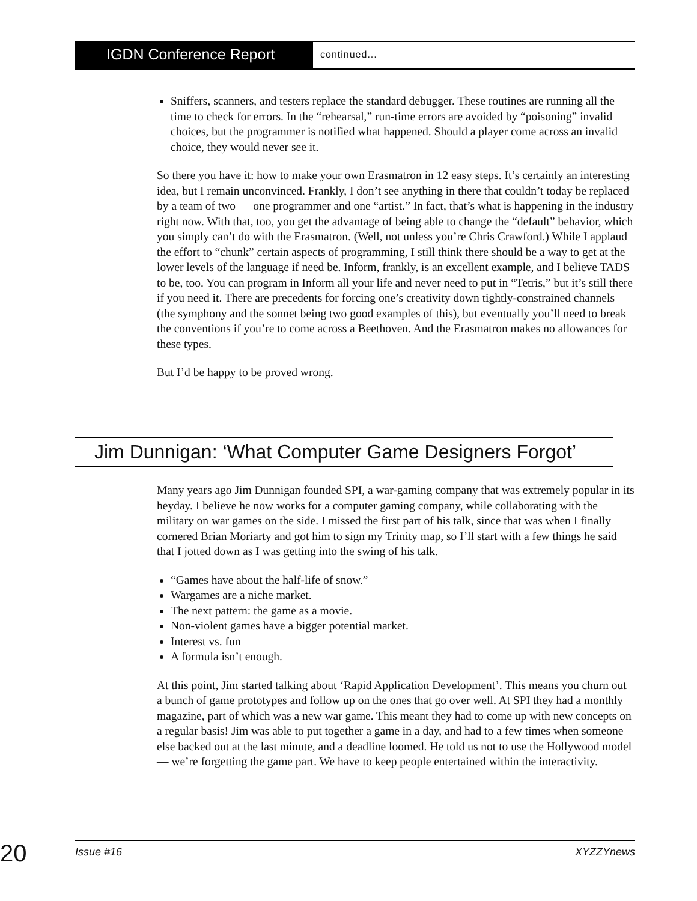IGDN Conference Report
continued...
Sniffers, scanners, and testers replace the standard debugger. These routines are running all the time to check for errors. In the “rehearsal,” run-time errors are avoided by “poisoning” invalid choices, but the programmer is notified what happened. Should a player come across an invalid choice, they would never see it.
So there you have it: how to make your own Erasmatron in 12 easy steps. It’s certainly an interesting idea, but I remain unconvinced. Frankly, I don’t see anything in there that couldn’t today be replaced by a team of two — one programmer and one “artist.” In fact, that’s what is happening in the industry right now. With that, too, you get the advantage of being able to change the “default” behavior, which you simply can’t do with the Erasmatron. (Well, not unless you’re Chris Crawford.) While I applaud the effort to “chunk” certain aspects of programming, I still think there should be a way to get at the lower levels of the language if need be. Inform, frankly, is an excellent example, and I believe TADS to be, too. You can program in Inform all your life and never need to put in “Tetris,” but it’s still there if you need it. There are precedents for forcing one’s creativity down tightly-constrained channels (the symphony and the sonnet being two good examples of this), but eventually you’ll need to break the conventions if you’re to come across a Beethoven. And the Erasmatron makes no allowances for these types.
But I’d be happy to be proved wrong.
Jim Dunnigan: ‘What Computer Game Designers Forgot’
Many years ago Jim Dunnigan founded SPI, a war-gaming company that was extremely popular in its heyday. I believe he now works for a computer gaming company, while collaborating with the military on war games on the side. I missed the first part of his talk, since that was when I finally cornered Brian Moriarty and got him to sign my Trinity map, so I’ll start with a few things he said that I jotted down as I was getting into the swing of his talk.
“Games have about the half-life of snow.”
Wargames are a niche market.
The next pattern: the game as a movie.
Non-violent games have a bigger potential market.
Interest vs. fun
A formula isn’t enough.
At this point, Jim started talking about ‘Rapid Application Development’. This means you churn out a bunch of game prototypes and follow up on the ones that go over well. At SPI they had a monthly magazine, part of which was a new war game. This meant they had to come up with new concepts on a regular basis! Jim was able to put together a game in a day, and had to a few times when someone else backed out at the last minute, and a deadline loomed. He told us not to use the Hollywood model — we’re forgetting the game part. We have to keep people entertained within the interactivity.
20
Issue #16 XYZZYnews